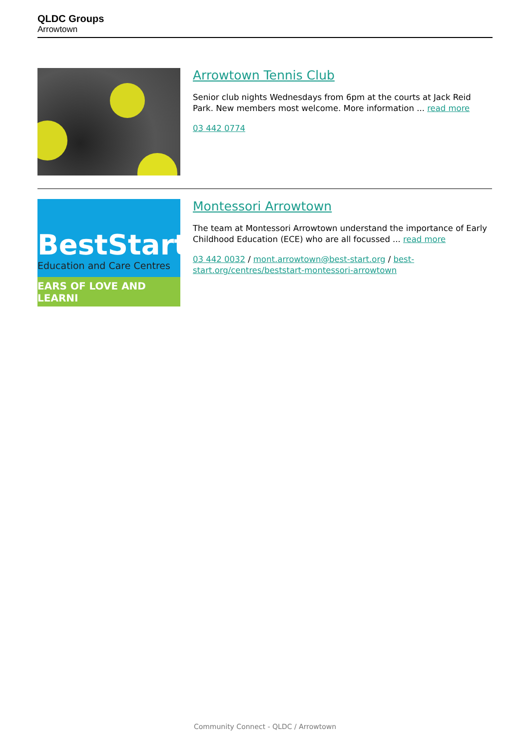QLDC Groups
Arrowtown
Arrowtown Tennis Club
Senior club nights Wednesdays from 6pm at the courts at Jack Reid Park. New members most welcome. More information ... read more
03 442 0774
BestStart
Education and Care Centres
EARS OF LOVE AND LEARNI
Montessori Arrowtown
The team at Montessori Arrowtown understand the importance of Early Childhood Education (ECE) who are all focussed ... read more
03 442 0032 / mont.arrowtown@best-start.org / best-start.org/centres/beststart-montessori-arrowtown
Community Connect - QLDC / Arrowtown